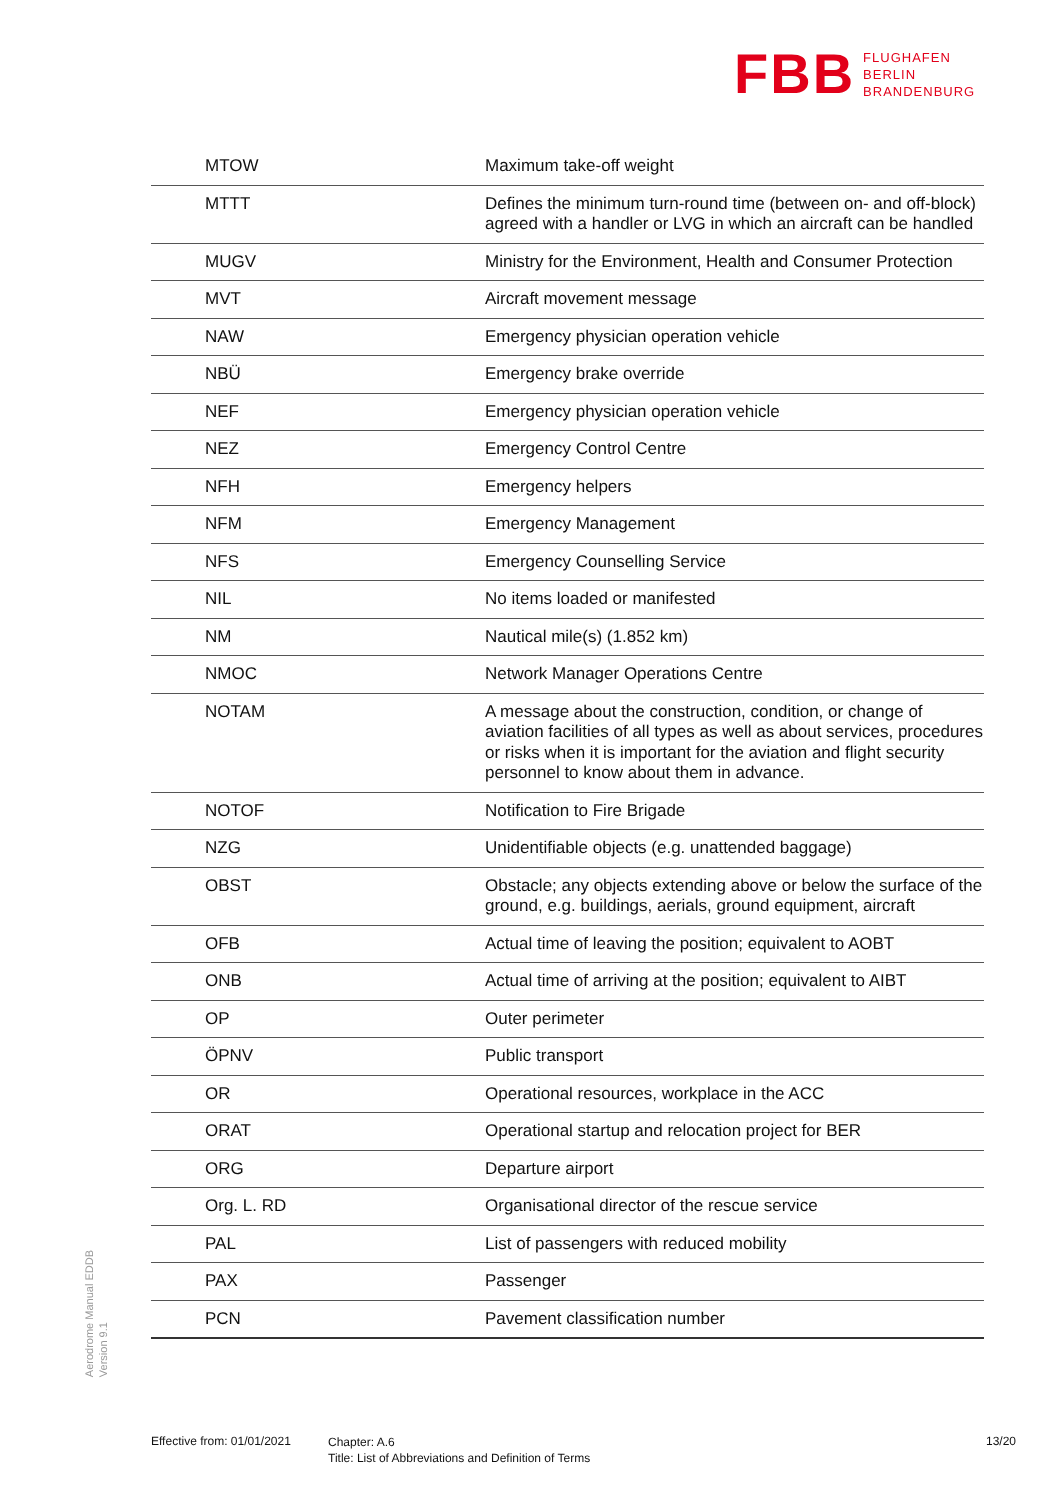FBB
FLUGHAFEN
BERLIN
BRANDENBURG
| MTOW | Maximum take-off weight |
| MTTT | Defines the minimum turn-round time (between on- and off-block) agreed with a handler or LVG in which an aircraft can be handled |
| MUGV | Ministry for the Environment, Health and Consumer Protection |
| MVT | Aircraft movement message |
| NAW | Emergency physician operation vehicle |
| NBÜ | Emergency brake override |
| NEF | Emergency physician operation vehicle |
| NEZ | Emergency Control Centre |
| NFH | Emergency helpers |
| NFM | Emergency Management |
| NFS | Emergency Counselling Service |
| NIL | No items loaded or manifested |
| NM | Nautical mile(s) (1.852 km) |
| NMOC | Network Manager Operations Centre |
| NOTAM | A message about the construction, condition, or change of aviation facilities of all types as well as about services, procedures or risks when it is important for the aviation and flight security personnel to know about them in advance. |
| NOTOF | Notification to Fire Brigade |
| NZG | Unidentifiable objects (e.g. unattended baggage) |
| OBST | Obstacle; any objects extending above or below the surface of the ground, e.g. buildings, aerials, ground equipment, aircraft |
| OFB | Actual time of leaving the position; equivalent to AOBT |
| ONB | Actual time of arriving at the position; equivalent to AIBT |
| OP | Outer perimeter |
| ÖPNV | Public transport |
| OR | Operational resources, workplace in the ACC |
| ORAT | Operational startup and relocation project for BER |
| ORG | Departure airport |
| Org. L. RD | Organisational director of the rescue service |
| PAL | List of passengers with reduced mobility |
| PAX | Passenger |
| PCN | Pavement classification number |
Aerodrome Manual EDDB
Version 9.1
Effective from: 01/01/2021
Chapter: A.6
Title: List of Abbreviations and Definition of Terms
13/20